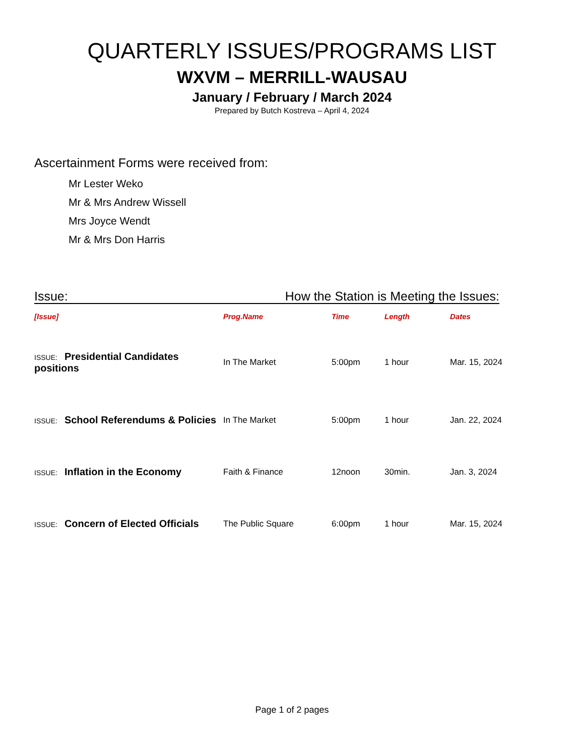QUARTERLY ISSUES/PROGRAMS LIST
WXVM – MERRILL-WAUSAU
January / February / March 2024
Prepared by Butch Kostreva – April 4, 2024
Ascertainment Forms were received from:
Mr Lester Weko
Mr & Mrs Andrew Wissell
Mrs Joyce Wendt
Mr & Mrs Don Harris
Issue: How the Station is Meeting the Issues:
| [Issue] | Prog.Name | Time | Length | Dates |
| --- | --- | --- | --- | --- |
| ISSUE: Presidential Candidates positions | In The Market | 5:00pm | 1 hour | Mar. 15, 2024 |
| ISSUE: School Referendums & Policies | In The Market | 5:00pm | 1 hour | Jan. 22, 2024 |
| ISSUE: Inflation in the Economy | Faith & Finance | 12noon | 30min. | Jan. 3, 2024 |
| ISSUE: Concern of Elected Officials | The Public Square | 6:00pm | 1 hour | Mar. 15, 2024 |
Page 1 of 2 pages